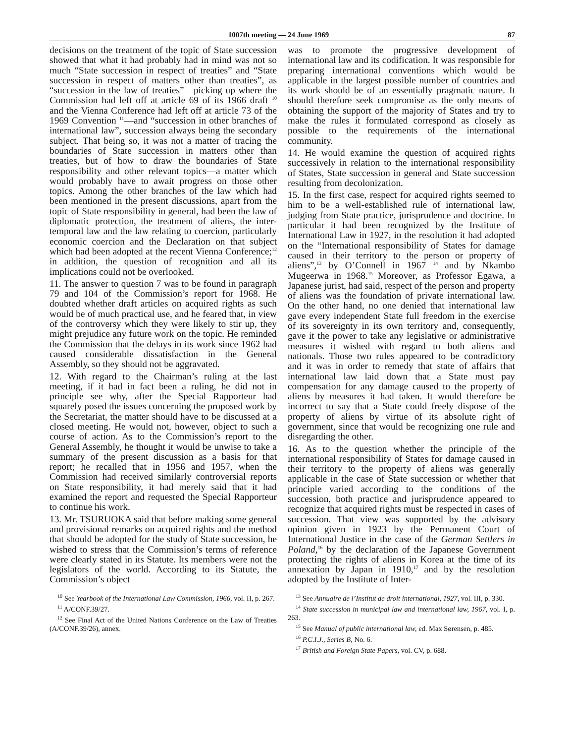1007th meeting — 24 June 1969 87
decisions on the treatment of the topic of State succession showed that what it had probably had in mind was not so much “State succession in respect of treaties” and “State succession in respect of matters other than treaties”, as “succession in the law of treaties”—picking up where the Commission had left off at article 69 of its 1966 draft <sup>10</sup> and the Vienna Conference had left off at article 73 of the 1969 Convention <sup>11</sup>—and “succession in other branches of international law”, succession always being the secondary subject. That being so, it was not a matter of tracing the boundaries of State succession in matters other than treaties, but of how to draw the boundaries of State responsibility and other relevant topics—a matter which would probably have to await progress on those other topics. Among the other branches of the law which had been mentioned in the present discussions, apart from the topic of State responsibility in general, had been the law of diplomatic protection, the treatment of aliens, the inter-temporal law and the law relating to coercion, particularly economic coercion and the Declaration on that subject which had been adopted at the recent Vienna Conference;<sup>12</sup> in addition, the question of recognition and all its implications could not be overlooked.
11. The answer to question 7 was to be found in paragraph 79 and 104 of the Commission’s report for 1968. He doubted whether draft articles on acquired rights as such would be of much practical use, and he feared that, in view of the controversy which they were likely to stir up, they might prejudice any future work on the topic. He reminded the Commission that the delays in its work since 1962 had caused considerable dissatisfaction in the General Assembly, so they should not be aggravated.
12. With regard to the Chairman’s ruling at the last meeting, if it had in fact been a ruling, he did not in principle see why, after the Special Rapporteur had squarely posed the issues concerning the proposed work by the Secretariat, the matter should have to be discussed at a closed meeting. He would not, however, object to such a course of action. As to the Commission’s report to the General Assembly, he thought it would be unwise to take a summary of the present discussion as a basis for that report; he recalled that in 1956 and 1957, when the Commission had received similarly controversial reports on State responsibility, it had merely said that it had examined the report and requested the Special Rapporteur to continue his work.
13. Mr. TSURUOKA said that before making some general and provisional remarks on acquired rights and the method that should be adopted for the study of State succession, he wished to stress that the Commission’s terms of reference were clearly stated in its Statute. Its members were not the legislators of the world. According to its Statute, the Commission’s object
<sup>10</sup> See Yearbook of the International Law Commission, 1966, vol. II, p. 267.
<sup>11</sup> A/CONF.39/27.
<sup>12</sup> See Final Act of the United Nations Conference on the Law of Treaties (A/CONF.39/26), annex.
was to promote the progressive development of international law and its codification. It was responsible for preparing international conventions which would be applicable in the largest possible number of countries and its work should be of an essentially pragmatic nature. It should therefore seek compromise as the only means of obtaining the support of the majority of States and try to make the rules it formulated correspond as closely as possible to the requirements of the international community.
14. He would examine the question of acquired rights successively in relation to the international responsibility of States, State succession in general and State succession resulting from decolonization.
15. In the first case, respect for acquired rights seemed to him to be a well-established rule of international law, judging from State practice, jurisprudence and doctrine. In particular it had been recognized by the Institute of International Law in 1927, in the resolution it had adopted on the “International responsibility of States for damage caused in their territory to the person or property of aliens”,<sup>13</sup> by O’Connell in 1967 <sup>14</sup> and by Nkambo Mugeerwa in 1968.<sup>15</sup> Moreover, as Professor Egawa, a Japanese jurist, had said, respect of the person and property of aliens was the foundation of private international law. On the other hand, no one denied that international law gave every independent State full freedom in the exercise of its sovereignty in its own territory and, consequently, gave it the power to take any legislative or administrative measures it wished with regard to both aliens and nationals. Those two rules appeared to be contradictory and it was in order to remedy that state of affairs that international law laid down that a State must pay compensation for any damage caused to the property of aliens by measures it had taken. It would therefore be incorrect to say that a State could freely dispose of the property of aliens by virtue of its absolute right of government, since that would be recognizing one rule and disregarding the other.
16. As to the question whether the principle of the international responsibility of States for damage caused in their territory to the property of aliens was generally applicable in the case of State succession or whether that principle varied according to the conditions of the succession, both practice and jurisprudence appeared to recognize that acquired rights must be respected in cases of succession. That view was supported by the advisory opinion given in 1923 by the Permanent Court of International Justice in the case of the German Settlers in Poland,<sup>16</sup> by the declaration of the Japanese Government protecting the rights of aliens in Korea at the time of its annexation by Japan in 1910,<sup>17</sup> and by the resolution adopted by the Institute of Inter-
<sup>13</sup> See Annuaire de l’Institut de droit international, 1927, vol. III, p. 330.
<sup>14</sup> State succession in municipal law and international law, 1967, vol. I, p. 263.
<sup>15</sup> See Manual of public international law, ed. Max Sørensen, p. 485.
<sup>16</sup> P.C.I.J., Series B, No. 6.
<sup>17</sup> British and Foreign State Papers, vol. CV, p. 688.